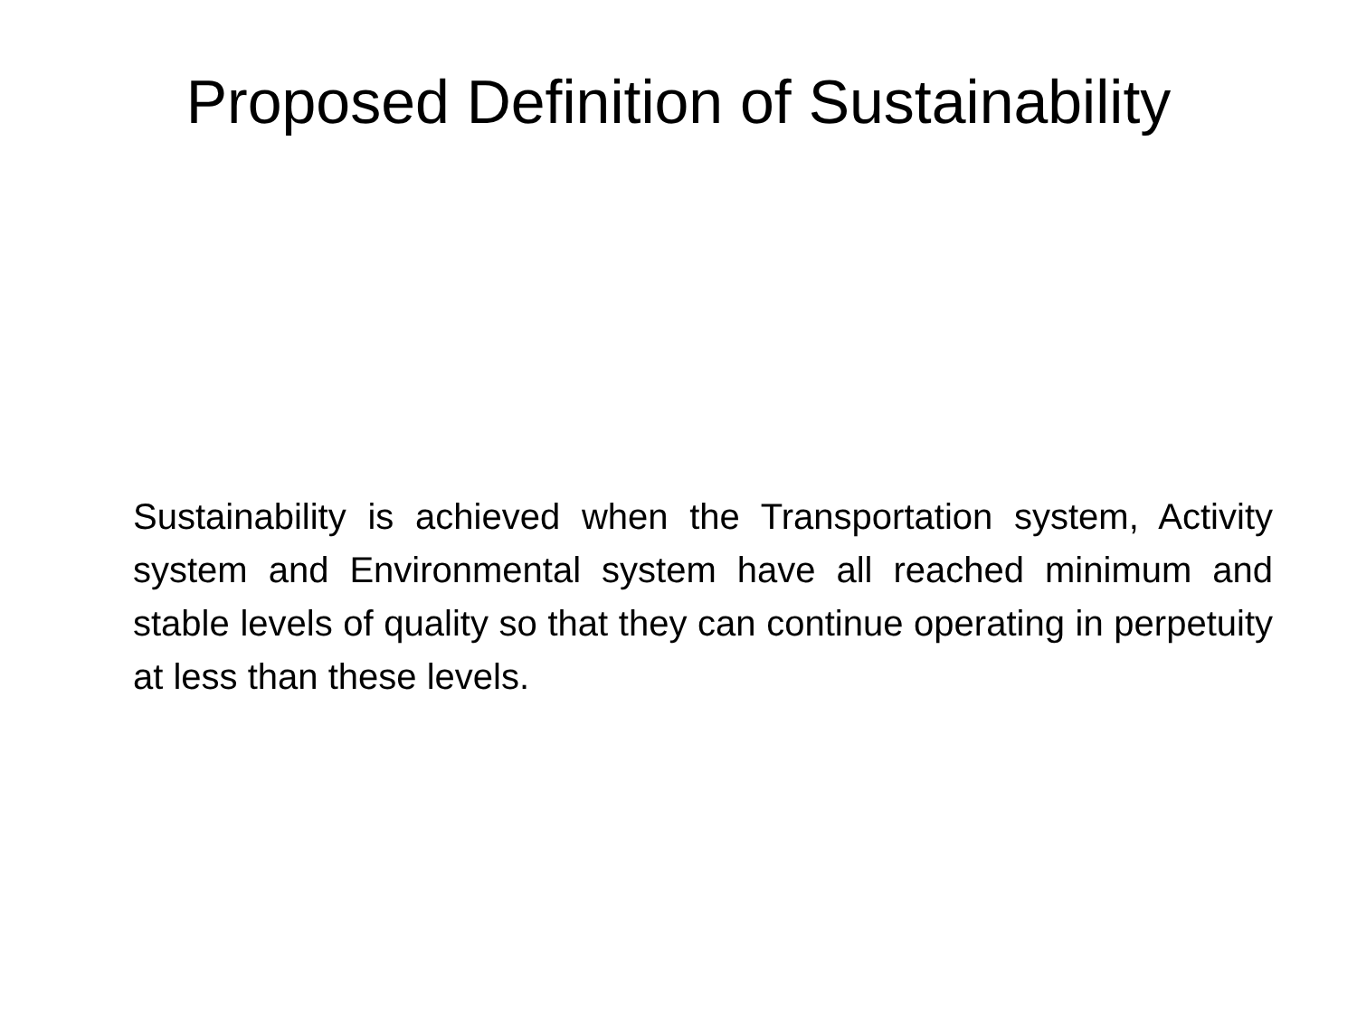Proposed Definition of Sustainability
Sustainability is achieved when the Transportation system, Activity system and Environmental system have all reached minimum and stable levels of quality so that they can continue operating in perpetuity at less than these levels.